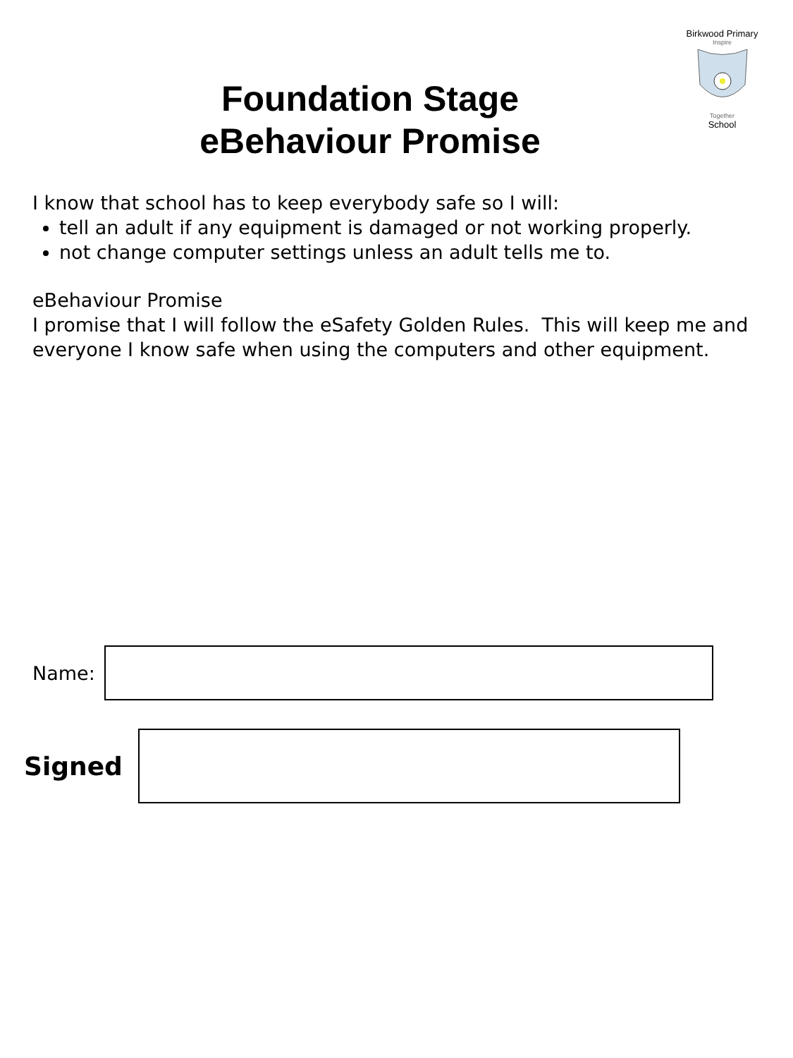Birkwood Primary
Inspire
Together
School
Foundation Stage
eBehaviour Promise
I know that school has to keep everybody safe so I will:
tell an adult if any equipment is damaged or not working properly.
not change computer settings unless an adult tells me to.
eBehaviour Promise
I promise that I will follow the eSafety Golden Rules. This will keep me and everyone I know safe when using the computers and other equipment.
Name:
Signed